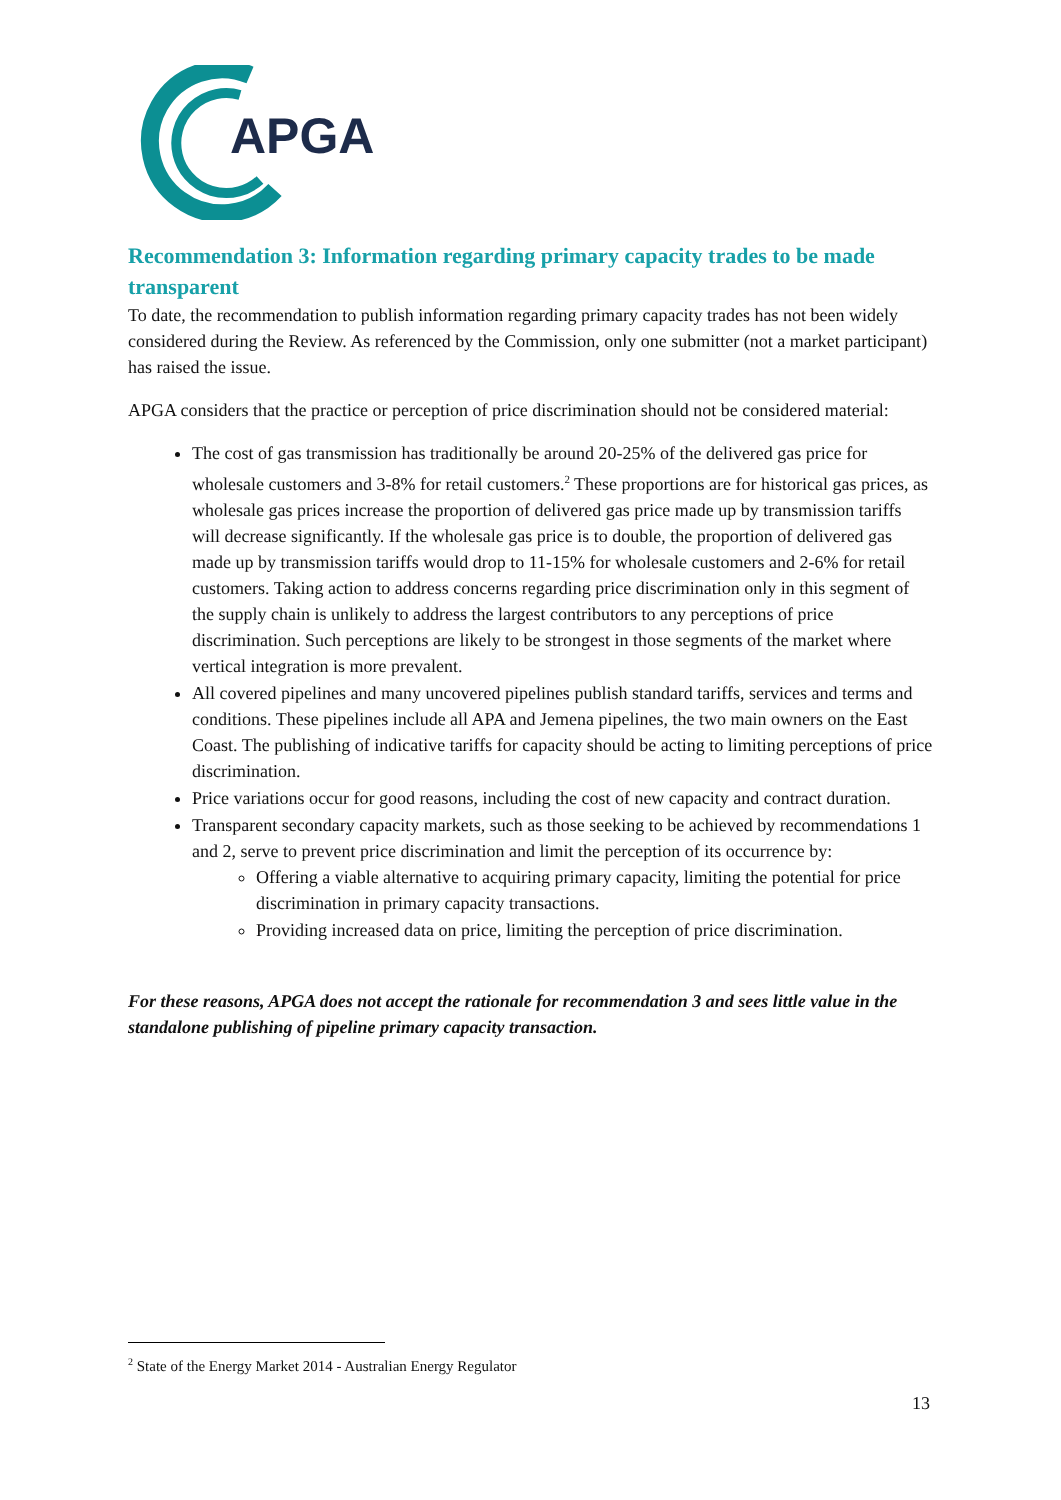APGA
Recommendation 3: Information regarding primary capacity trades to be made transparent
To date, the recommendation to publish information regarding primary capacity trades has not been widely considered during the Review. As referenced by the Commission, only one submitter (not a market participant) has raised the issue.
APGA considers that the practice or perception of price discrimination should not be considered material:
The cost of gas transmission has traditionally be around 20-25% of the delivered gas price for wholesale customers and 3-8% for retail customers.<sup>2</sup> These proportions are for historical gas prices, as wholesale gas prices increase the proportion of delivered gas price made up by transmission tariffs will decrease significantly. If the wholesale gas price is to double, the proportion of delivered gas made up by transmission tariffs would drop to 11-15% for wholesale customers and 2-6% for retail customers. Taking action to address concerns regarding price discrimination only in this segment of the supply chain is unlikely to address the largest contributors to any perceptions of price discrimination. Such perceptions are likely to be strongest in those segments of the market where vertical integration is more prevalent.
All covered pipelines and many uncovered pipelines publish standard tariffs, services and terms and conditions. These pipelines include all APA and Jemena pipelines, the two main owners on the East Coast. The publishing of indicative tariffs for capacity should be acting to limiting perceptions of price discrimination.
Price variations occur for good reasons, including the cost of new capacity and contract duration.
Transparent secondary capacity markets, such as those seeking to be achieved by recommendations 1 and 2, serve to prevent price discrimination and limit the perception of its occurrence by:
Offering a viable alternative to acquiring primary capacity, limiting the potential for price discrimination in primary capacity transactions.
Providing increased data on price, limiting the perception of price discrimination.
For these reasons, APGA does not accept the rationale for recommendation 3 and sees little value in the standalone publishing of pipeline primary capacity transaction.
<sup>2</sup> State of the Energy Market 2014 - Australian Energy Regulator
13